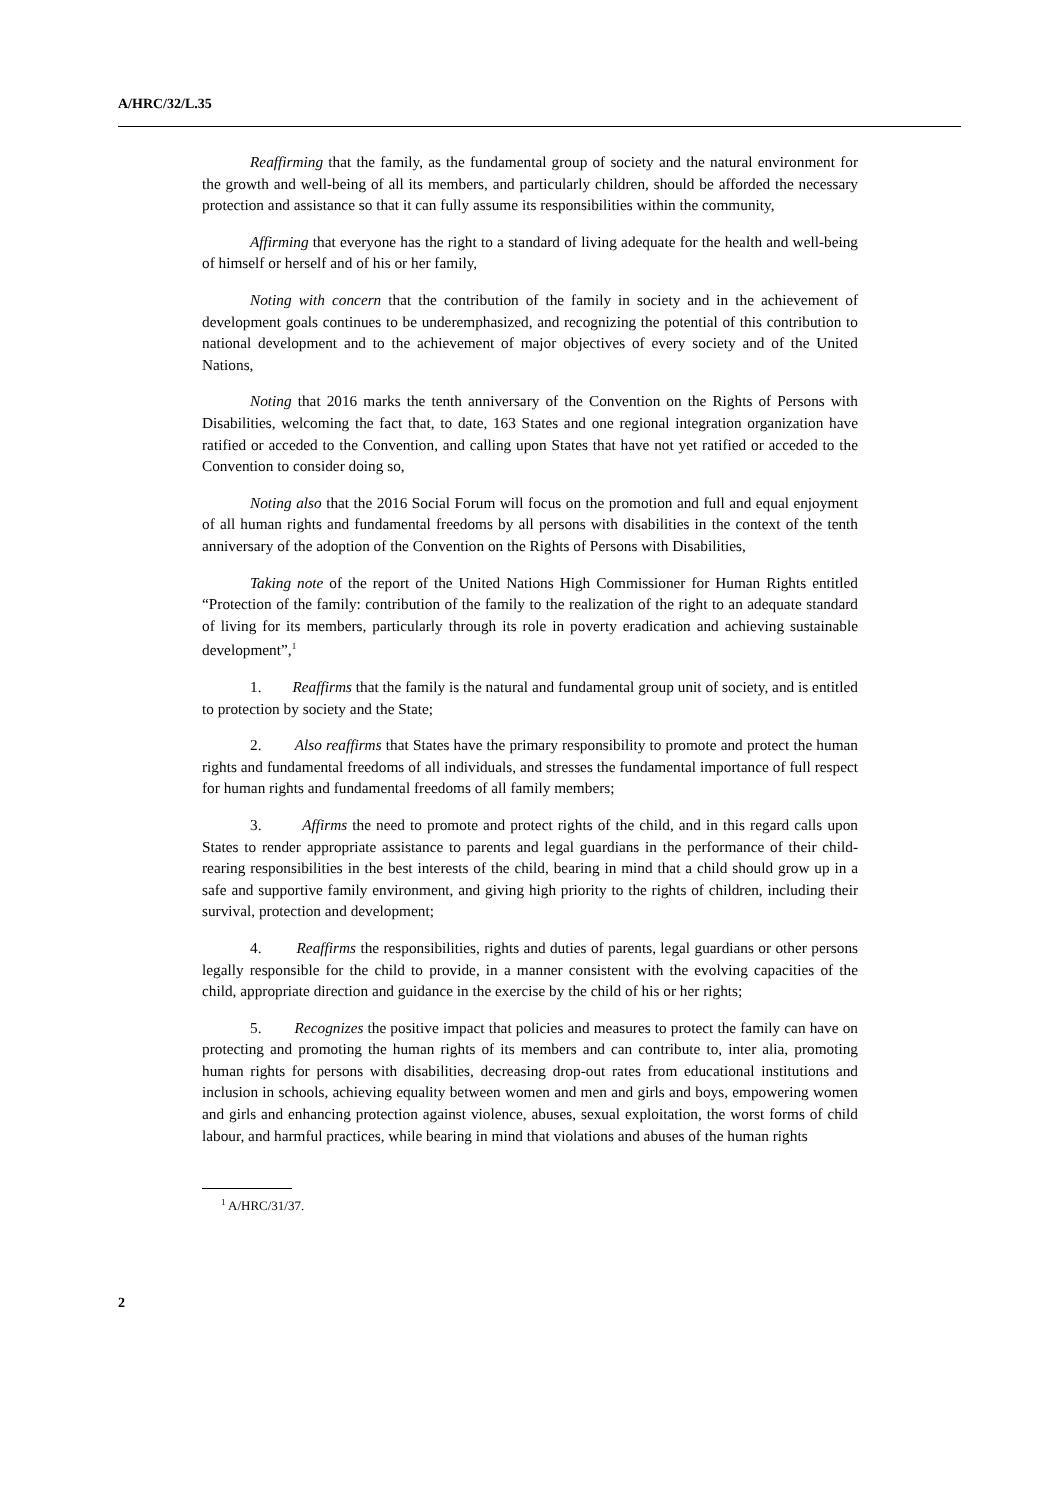A/HRC/32/L.35
Reaffirming that the family, as the fundamental group of society and the natural environment for the growth and well-being of all its members, and particularly children, should be afforded the necessary protection and assistance so that it can fully assume its responsibilities within the community,
Affirming that everyone has the right to a standard of living adequate for the health and well-being of himself or herself and of his or her family,
Noting with concern that the contribution of the family in society and in the achievement of development goals continues to be underemphasized, and recognizing the potential of this contribution to national development and to the achievement of major objectives of every society and of the United Nations,
Noting that 2016 marks the tenth anniversary of the Convention on the Rights of Persons with Disabilities, welcoming the fact that, to date, 163 States and one regional integration organization have ratified or acceded to the Convention, and calling upon States that have not yet ratified or acceded to the Convention to consider doing so,
Noting also that the 2016 Social Forum will focus on the promotion and full and equal enjoyment of all human rights and fundamental freedoms by all persons with disabilities in the context of the tenth anniversary of the adoption of the Convention on the Rights of Persons with Disabilities,
Taking note of the report of the United Nations High Commissioner for Human Rights entitled “Protection of the family: contribution of the family to the realization of the right to an adequate standard of living for its members, particularly through its role in poverty eradication and achieving sustainable development”,<sup>1</sup>
1. Reaffirms that the family is the natural and fundamental group unit of society, and is entitled to protection by society and the State;
2. Also reaffirms that States have the primary responsibility to promote and protect the human rights and fundamental freedoms of all individuals, and stresses the fundamental importance of full respect for human rights and fundamental freedoms of all family members;
3. Affirms the need to promote and protect rights of the child, and in this regard calls upon States to render appropriate assistance to parents and legal guardians in the performance of their child-rearing responsibilities in the best interests of the child, bearing in mind that a child should grow up in a safe and supportive family environment, and giving high priority to the rights of children, including their survival, protection and development;
4. Reaffirms the responsibilities, rights and duties of parents, legal guardians or other persons legally responsible for the child to provide, in a manner consistent with the evolving capacities of the child, appropriate direction and guidance in the exercise by the child of his or her rights;
5. Recognizes the positive impact that policies and measures to protect the family can have on protecting and promoting the human rights of its members and can contribute to, inter alia, promoting human rights for persons with disabilities, decreasing drop-out rates from educational institutions and inclusion in schools, achieving equality between women and men and girls and boys, empowering women and girls and enhancing protection against violence, abuses, sexual exploitation, the worst forms of child labour, and harmful practices, while bearing in mind that violations and abuses of the human rights
<sup>1</sup> A/HRC/31/37.
2